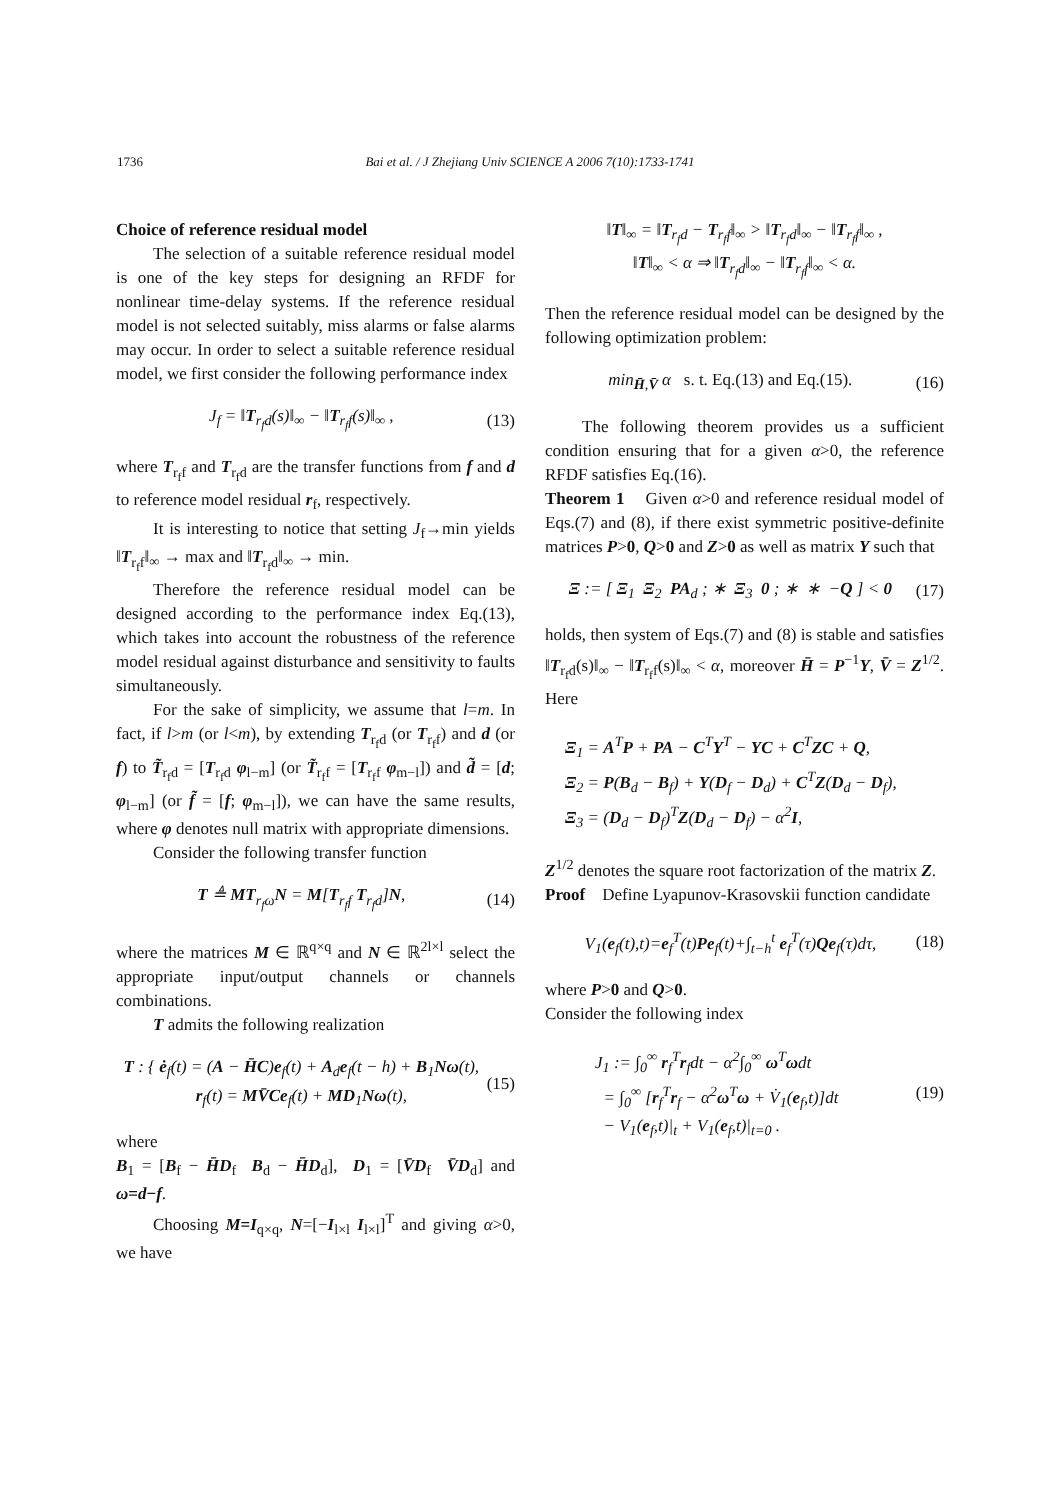1736
Bai et al. / J Zhejiang Univ SCIENCE A 2006 7(10):1733-1741
Choice of reference residual model
The selection of a suitable reference residual model is one of the key steps for designing an RFDF for nonlinear time-delay systems. If the reference residual model is not selected suitably, miss alarms or false alarms may occur. In order to select a suitable reference residual model, we first consider the following performance index
J<sub>f</sub> = ‖T<sub>r<sub>f</sub>d</sub>(s)‖<sub>∞</sub> − ‖T<sub>r<sub>f</sub>f</sub>(s)‖<sub>∞</sub> , (13)
where T<sub>r<sub>f</sub>f</sub> and T<sub>r<sub>f</sub>d</sub> are the transfer functions from f and d to reference model residual r<sub>f</sub>, respectively.
It is interesting to notice that setting J<sub>f</sub>→min yields ‖T<sub>r<sub>f</sub>f</sub>‖<sub>∞</sub> → max and ‖T<sub>r<sub>f</sub>d</sub>‖<sub>∞</sub> → min.
Therefore the reference residual model can be designed according to the performance index Eq.(13), which takes into account the robustness of the reference model residual against disturbance and sensitivity to faults simultaneously.
For the sake of simplicity, we assume that l=m. In fact, if l>m (or l<m), by extending T<sub>r<sub>f</sub>d</sub> (or T<sub>r<sub>f</sub>f</sub>) and d (or f) to T̃<sub>r<sub>f</sub>d</sub> = [T<sub>r<sub>f</sub>d</sub> φ<sub>l−m</sub>] (or T̃<sub>r<sub>f</sub>f</sub> = [T<sub>r<sub>f</sub>f</sub> φ<sub>m−l</sub>]) and d̃ = [d; φ<sub>l−m</sub>] (or f̃ = [f; φ<sub>m−l</sub>]), we can have the same results, where φ denotes null matrix with appropriate dimensions.
Consider the following transfer function
T ≜ MT<sub>r<sub>f</sub>ω</sub>N = M[T<sub>r<sub>f</sub>f</sub> T<sub>r<sub>f</sub>d</sub>]N, (14)
where the matrices M ∈ ℝ<sup>q×q</sup> and N ∈ ℝ<sup>2l×l</sup> select the appropriate input/output channels or channels combinations.
T admits the following realization
T : { ė<sub>f</sub>(t) = (A − H̄C)e<sub>f</sub>(t) + A<sub>d</sub>e<sub>f</sub>(t − h) + B<sub>1</sub>Nω(t),
r<sub>f</sub>(t) = MV̄Ce<sub>f</sub>(t) + MD<sub>1</sub>Nω(t), (15)
where
B<sub>1</sub> = [B<sub>f</sub> − H̄D<sub>f</sub> B<sub>d</sub> − H̄D<sub>d</sub>], D<sub>1</sub> = [V̄D<sub>f</sub> V̄D<sub>d</sub>] and ω=d−f.
Choosing M=I<sub>q×q</sub>, N=[−I<sub>l×l</sub> I<sub>l×l</sub>]<sup>T</sup> and giving α>0, we have
‖T‖<sub>∞</sub> = ‖T<sub>r<sub>f</sub>d</sub> − T<sub>r<sub>f</sub>f</sub>‖<sub>∞</sub> > ‖T<sub>r<sub>f</sub>d</sub>‖<sub>∞</sub> − ‖T<sub>r<sub>f</sub>f</sub>‖<sub>∞</sub> ,
‖T‖<sub>∞</sub> < α ⇒ ‖T<sub>r<sub>f</sub>d</sub>‖<sub>∞</sub> − ‖T<sub>r<sub>f</sub>f</sub>‖<sub>∞</sub> < α.
Then the reference residual model can be designed by the following optimization problem:
min<sub>H̄,V̄</sub> α s. t. Eq.(13) and Eq.(15). (16)
The following theorem provides us a sufficient condition ensuring that for a given α>0, the reference RFDF satisfies Eq.(16).
Theorem 1 Given α>0 and reference residual model of Eqs.(7) and (8), if there exist symmetric positive-definite matrices P>0, Q>0 and Z>0 as well as matrix Y such that
Ξ := [ Ξ<sub>1</sub> Ξ<sub>2</sub> PA<sub>d</sub> ; ∗ Ξ<sub>3</sub> 0 ; ∗ ∗ −Q ] < 0 (17)
holds, then system of Eqs.(7) and (8) is stable and satisfies ‖T<sub>r<sub>f</sub>d</sub>(s)‖<sub>∞</sub> − ‖T<sub>r<sub>f</sub>f</sub>(s)‖<sub>∞</sub> < α, moreover H̄ = P<sup>−1</sup>Y, V̄ = Z<sup>1/2</sup>. Here
Ξ<sub>1</sub> = A<sup>T</sup>P + PA − C<sup>T</sup>Y<sup>T</sup> − YC + C<sup>T</sup>ZC + Q,
Ξ<sub>2</sub> = P(B<sub>d</sub> − B<sub>f</sub>) + Y(D<sub>f</sub> − D<sub>d</sub>) + C<sup>T</sup>Z(D<sub>d</sub> − D<sub>f</sub>),
Ξ<sub>3</sub> = (D<sub>d</sub> − D<sub>f</sub>)<sup>T</sup>Z(D<sub>d</sub> − D<sub>f</sub>) − α<sup>2</sup>I,
Z<sup>1/2</sup> denotes the square root factorization of the matrix Z.
Proof Define Lyapunov-Krasovskii function candidate
V<sub>1</sub>(e<sub>f</sub>(t),t)=e<sub>f</sub><sup>T</sup>(t)Pe<sub>f</sub>(t)+∫<sub>t−h</sub><sup>t</sup> e<sub>f</sub><sup>T</sup>(τ)Qe<sub>f</sub>(τ)dτ, (18)
where P>0 and Q>0.
Consider the following index
J<sub>1</sub> := ∫<sub>0</sub><sup>∞</sup> r<sub>f</sub><sup>T</sup>r<sub>f</sub>dt − α<sup>2</sup>∫<sub>0</sub><sup>∞</sup> ω<sup>T</sup>ωdt
= ∫<sub>0</sub><sup>∞</sup> [r<sub>f</sub><sup>T</sup>r<sub>f</sub> − α<sup>2</sup>ω<sup>T</sup>ω + V̇<sub>1</sub>(e<sub>f</sub>,t)]dt
− V<sub>1</sub>(e<sub>f</sub>,t)|<sub>t</sub> + V<sub>1</sub>(e<sub>f</sub>,t)|<sub>t=0</sub> . (19)